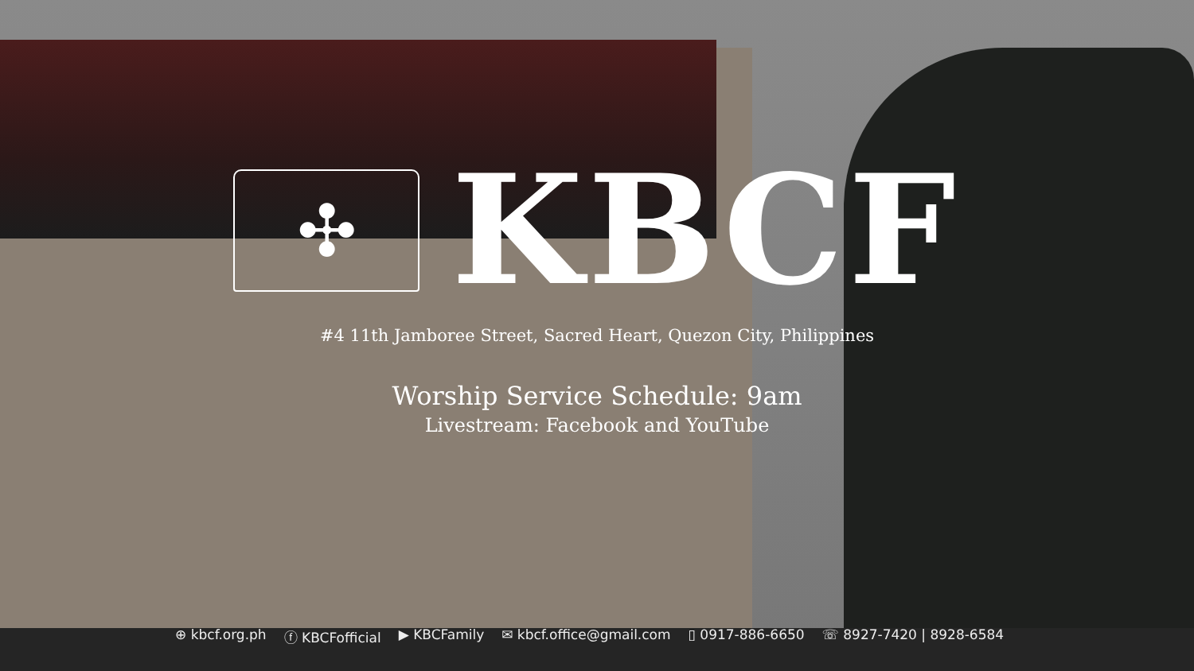✣
KBCF
#4 11th Jamboree Street, Sacred Heart, Quezon City, Philippines
Worship Service Schedule: 9am
Livestream: Facebook and YouTube
⊕ kbcf.org.ph ⓕ KBCFofficial ▶ KBCFamily ✉ kbcf.office@gmail.com ▯ 0917-886-6650 ☏ 8927-7420 | 8928-6584